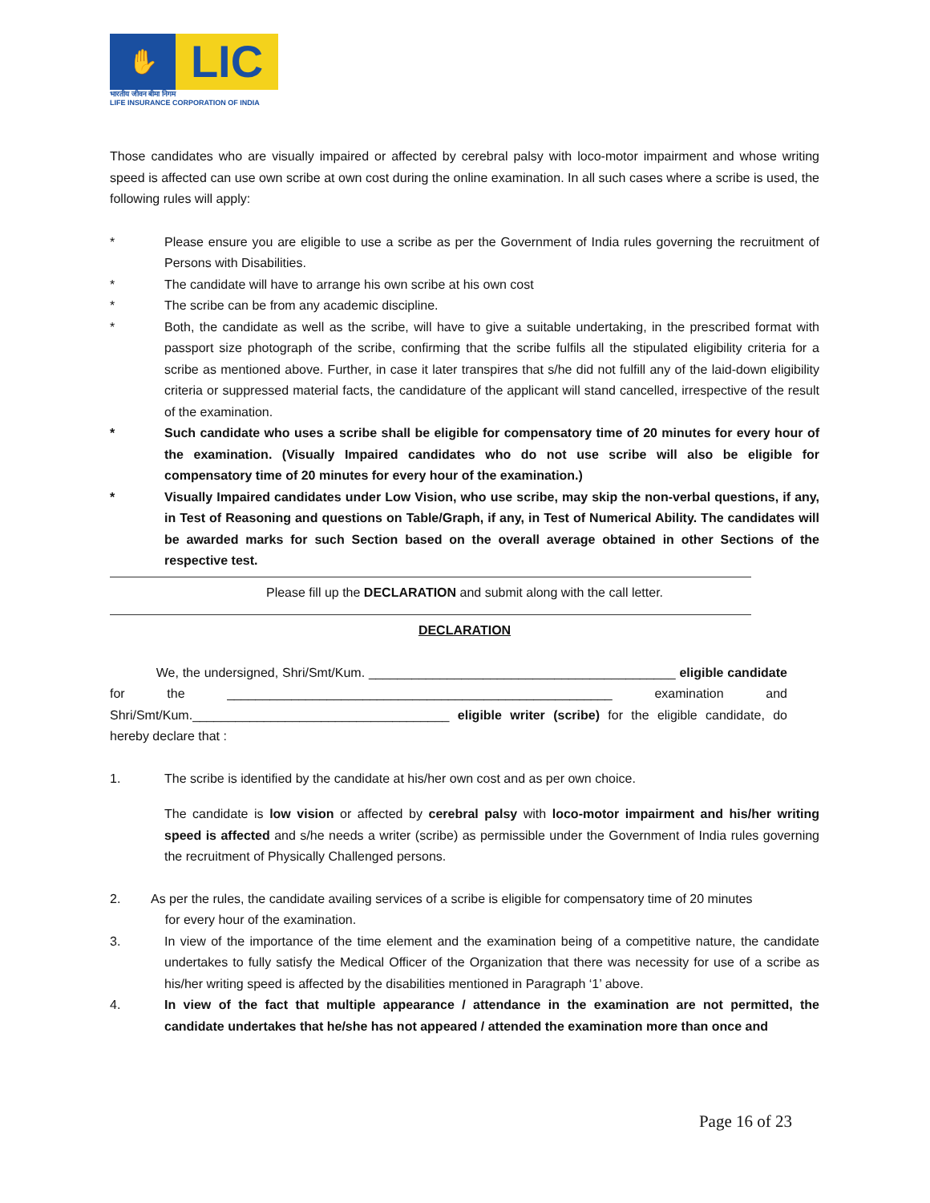✋
LIC
भारतीय जीवन बीमा निगम
LIFE INSURANCE CORPORATION OF INDIA
Those candidates who are visually impaired or affected by cerebral palsy with loco-motor impairment and whose writing speed is affected can use own scribe at own cost during the online examination. In all such cases where a scribe is used, the following rules will apply:
* Please ensure you are eligible to use a scribe as per the Government of India rules governing the recruitment of Persons with Disabilities.
* The candidate will have to arrange his own scribe at his own cost
* The scribe can be from any academic discipline.
* Both, the candidate as well as the scribe, will have to give a suitable undertaking, in the prescribed format with passport size photograph of the scribe, confirming that the scribe fulfils all the stipulated eligibility criteria for a scribe as mentioned above. Further, in case it later transpires that s/he did not fulfill any of the laid-down eligibility criteria or suppressed material facts, the candidature of the applicant will stand cancelled, irrespective of the result of the examination.
* Such candidate who uses a scribe shall be eligible for compensatory time of 20 minutes for every hour of the examination. (Visually Impaired candidates who do not use scribe will also be eligible for compensatory time of 20 minutes for every hour of the examination.)
* Visually Impaired candidates under Low Vision, who use scribe, may skip the non-verbal questions, if any, in Test of Reasoning and questions on Table/Graph, if any, in Test of Numerical Ability. The candidates will be awarded marks for such Section based on the overall average obtained in other Sections of the respective test.
Please fill up the DECLARATION and submit along with the call letter.
DECLARATION
We, the undersigned, Shri/Smt/Kum. ___________________________________________ eligible candidate for the ______________________________________________________ examination and Shri/Smt/Kum.____________________________________ eligible writer (scribe) for the eligible candidate, do hereby declare that :
1. The scribe is identified by the candidate at his/her own cost and as per own choice.
The candidate is low vision or affected by cerebral palsy with loco-motor impairment and his/her writing speed is affected and s/he needs a writer (scribe) as permissible under the Government of India rules governing the recruitment of Physically Challenged persons.
2. As per the rules, the candidate availing services of a scribe is eligible for compensatory time of 20 minutes
for every hour of the examination.
3. In view of the importance of the time element and the examination being of a competitive nature, the candidate undertakes to fully satisfy the Medical Officer of the Organization that there was necessity for use of a scribe as his/her writing speed is affected by the disabilities mentioned in Paragraph ‘1’ above.
4. In view of the fact that multiple appearance / attendance in the examination are not permitted, the candidate undertakes that he/she has not appeared / attended the examination more than once and
Page 16 of 23